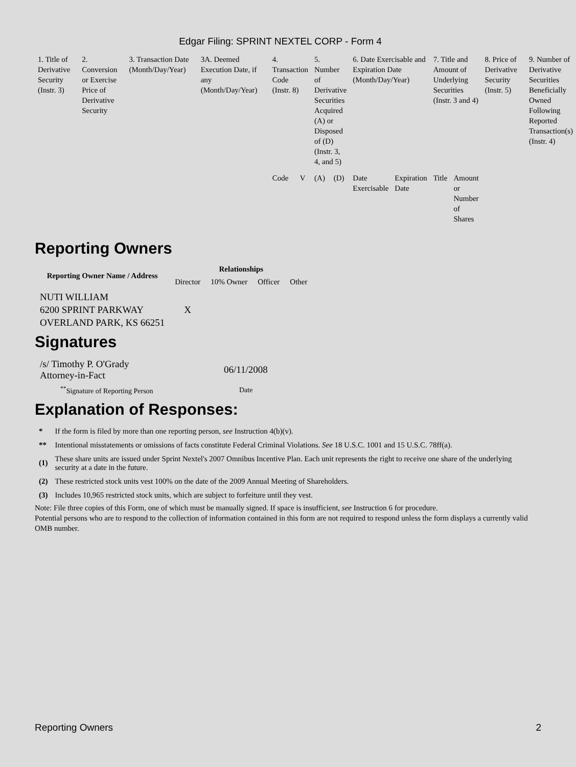Edgar Filing: SPRINT NEXTEL CORP - Form 4
| 1. Title of Derivative Security (Instr. 3) | 2. Conversion or Exercise Price of Derivative Security | 3. Transaction Date (Month/Day/Year) | 3A. Deemed Execution Date, if any (Month/Day/Year) | 4. Transaction Code (Instr. 8) | | 5. Number of Derivative Securities Acquired (A) or Disposed of (D) (Instr. 3, 4, and 5) | | 6. Date Exercisable and Expiration Date (Month/Day/Year) | | 7. Title and Amount of Underlying Securities (Instr. 3 and 4) | | 8. Price of Derivative Security (Instr. 5) | 9. Number of Derivative Securities Beneficially Owned Following Reported Transaction(s) (Instr. 4) |
| | | | | Code | V | (A) | (D) | Date Exercisable | Expiration Date | Title | Amount or Number of Shares | | |
Reporting Owners
| Reporting Owner Name / Address | Relationships | | | |
| --- | --- | --- | --- | --- |
| | Director | 10% Owner | Officer | Other |
| NUTI WILLIAM 6200 SPRINT PARKWAY OVERLAND PARK, KS 66251 | X | | | |
Signatures
| /s/ Timothy P. O'Grady Attorney-in-Fact | 06/11/2008 |
| <sup>**</sup> Signature of Reporting Person | Date |
Explanation of Responses:
| * | If the form is filed by more than one reporting person, see Instruction 4(b)(v). |
| ** | Intentional misstatements or omissions of facts constitute Federal Criminal Violations. See 18 U.S.C. 1001 and 15 U.S.C. 78ff(a). |
| (1) | These share units are issued under Sprint Nextel's 2007 Omnibus Incentive Plan. Each unit represents the right to receive one share of the underlying security at a date in the future. |
| (2) | These restricted stock units vest 100% on the date of the 2009 Annual Meeting of Shareholders. |
| (3) | Includes 10,965 restricted stock units, which are subject to forfeiture until they vest. |
Note: File three copies of this Form, one of which must be manually signed. If space is insufficient, see Instruction 6 for procedure.
Potential persons who are to respond to the collection of information contained in this form are not required to respond unless the form displays a currently valid OMB number.
Reporting Owners 2